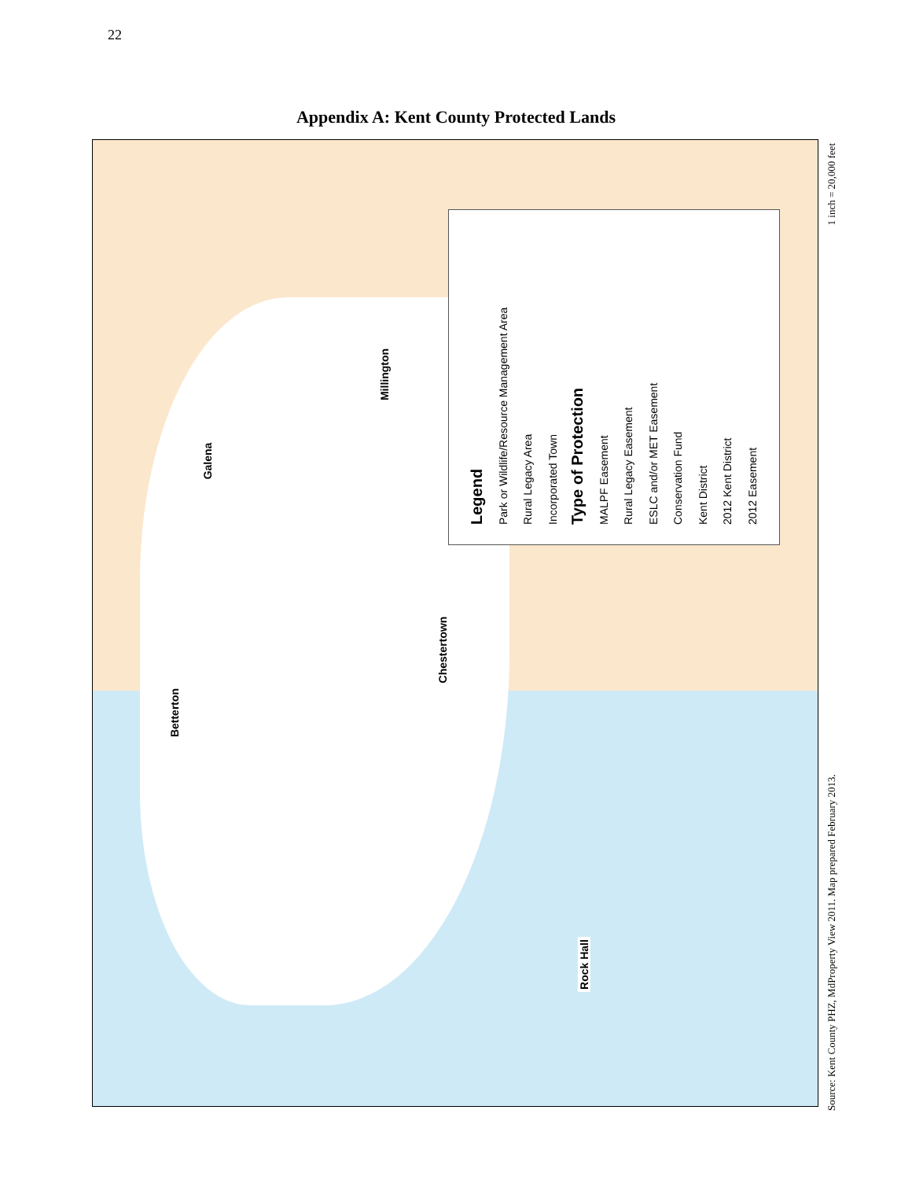22
Appendix A: Kent County Protected Lands
Legend
Park or Wildlife/Resource Management Area
Rural Legacy Area
Incorporated Town
Type of Protection
MALPF Easement
Rural Legacy Easement
ESLC and/or MET Easement
Conservation Fund
Kent District
2012 Kent District
2012 Easement
Millington
Galena
Chestertown
Betterton
Rock Hall
Source: Kent County PHZ, MdProperty View 2011. Map prepared February 2013. 1 inch = 20,000 feet